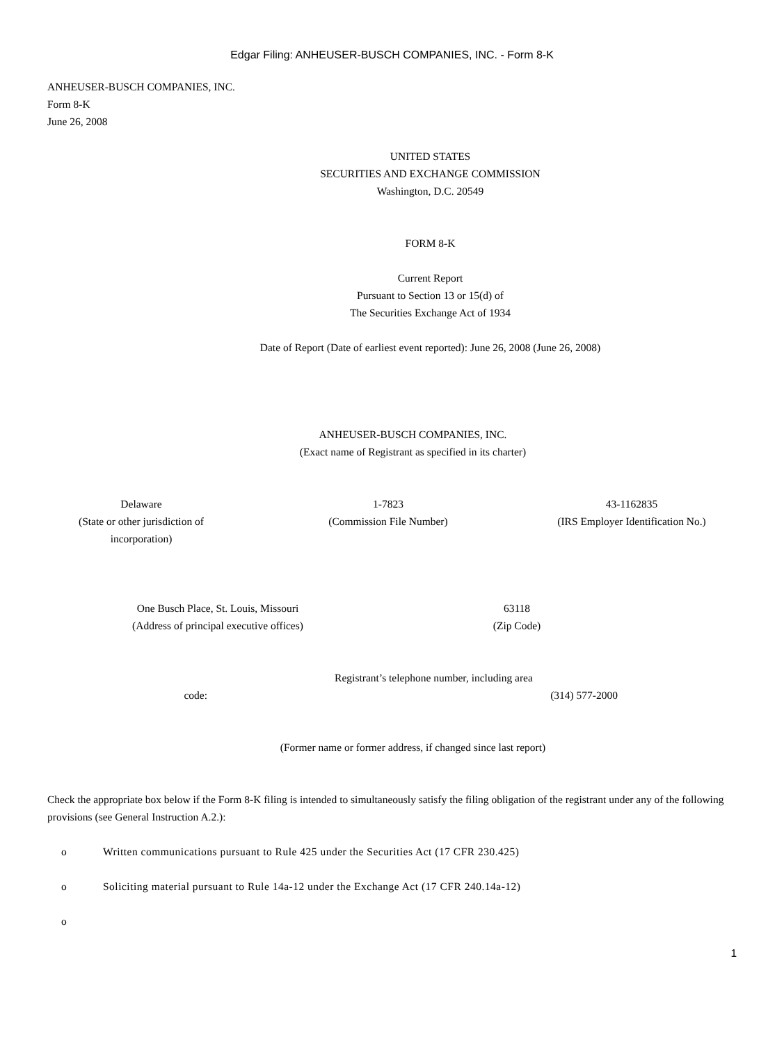Edgar Filing: ANHEUSER-BUSCH COMPANIES, INC. - Form 8-K
ANHEUSER-BUSCH COMPANIES, INC.
Form 8-K
June 26, 2008
UNITED STATES
SECURITIES AND EXCHANGE COMMISSION
Washington, D.C. 20549
FORM 8-K
Current Report
Pursuant to Section 13 or 15(d) of
The Securities Exchange Act of 1934
Date of Report (Date of earliest event reported): June 26, 2008 (June 26, 2008)
ANHEUSER-BUSCH COMPANIES, INC.
(Exact name of Registrant as specified in its charter)
Delaware
(State or other jurisdiction of incorporation)
1-7823
(Commission File Number)
43-1162835
(IRS Employer Identification No.)
One Busch Place, St. Louis, Missouri
(Address of principal executive offices)
63118
(Zip Code)
Registrant’s telephone number, including area
code: (314) 577-2000
(Former name or former address, if changed since last report)
Check the appropriate box below if the Form 8-K filing is intended to simultaneously satisfy the filing obligation of the registrant under any of the following provisions (see General Instruction A.2.):
o Written communications pursuant to Rule 425 under the Securities Act (17 CFR 230.425)
o Soliciting material pursuant to Rule 14a-12 under the Exchange Act (17 CFR 240.14a-12)
o
1